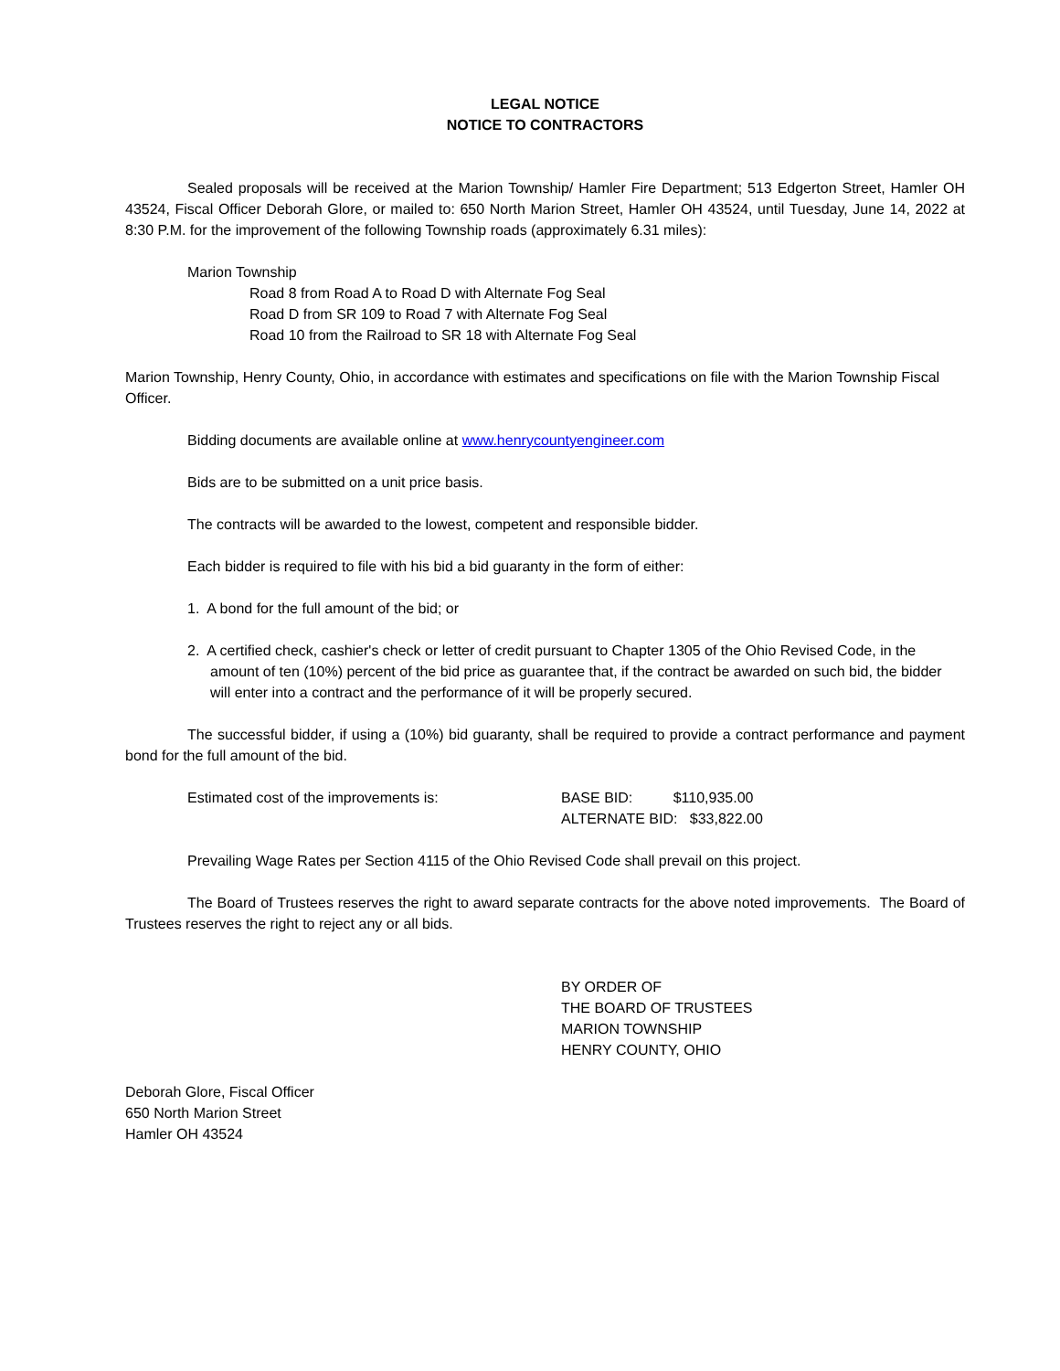LEGAL NOTICE
NOTICE TO CONTRACTORS
Sealed proposals will be received at the Marion Township/ Hamler Fire Department; 513 Edgerton Street, Hamler OH 43524, Fiscal Officer Deborah Glore, or mailed to: 650 North Marion Street, Hamler OH 43524, until Tuesday, June 14, 2022 at 8:30 P.M. for the improvement of the following Township roads (approximately 6.31 miles):
Marion Township
Road 8 from Road A to Road D with Alternate Fog Seal
Road D from SR 109 to Road 7 with Alternate Fog Seal
Road 10 from the Railroad to SR 18 with Alternate Fog Seal
Marion Township, Henry County, Ohio, in accordance with estimates and specifications on file with the Marion Township Fiscal Officer.
Bidding documents are available online at www.henrycountyengineer.com
Bids are to be submitted on a unit price basis.
The contracts will be awarded to the lowest, competent and responsible bidder.
Each bidder is required to file with his bid a bid guaranty in the form of either:
1. A bond for the full amount of the bid; or
2. A certified check, cashier's check or letter of credit pursuant to Chapter 1305 of the Ohio Revised Code, in the amount of ten (10%) percent of the bid price as guarantee that, if the contract be awarded on such bid, the bidder will enter into a contract and the performance of it will be properly secured.
The successful bidder, if using a (10%) bid guaranty, shall be required to provide a contract performance and payment bond for the full amount of the bid.
Estimated cost of the improvements is: BASE BID: $110,935.00
ALTERNATE BID: $33,822.00
Prevailing Wage Rates per Section 4115 of the Ohio Revised Code shall prevail on this project.
The Board of Trustees reserves the right to award separate contracts for the above noted improvements. The Board of Trustees reserves the right to reject any or all bids.
BY ORDER OF
THE BOARD OF TRUSTEES
MARION TOWNSHIP
HENRY COUNTY, OHIO
Deborah Glore, Fiscal Officer
650 North Marion Street
Hamler OH 43524